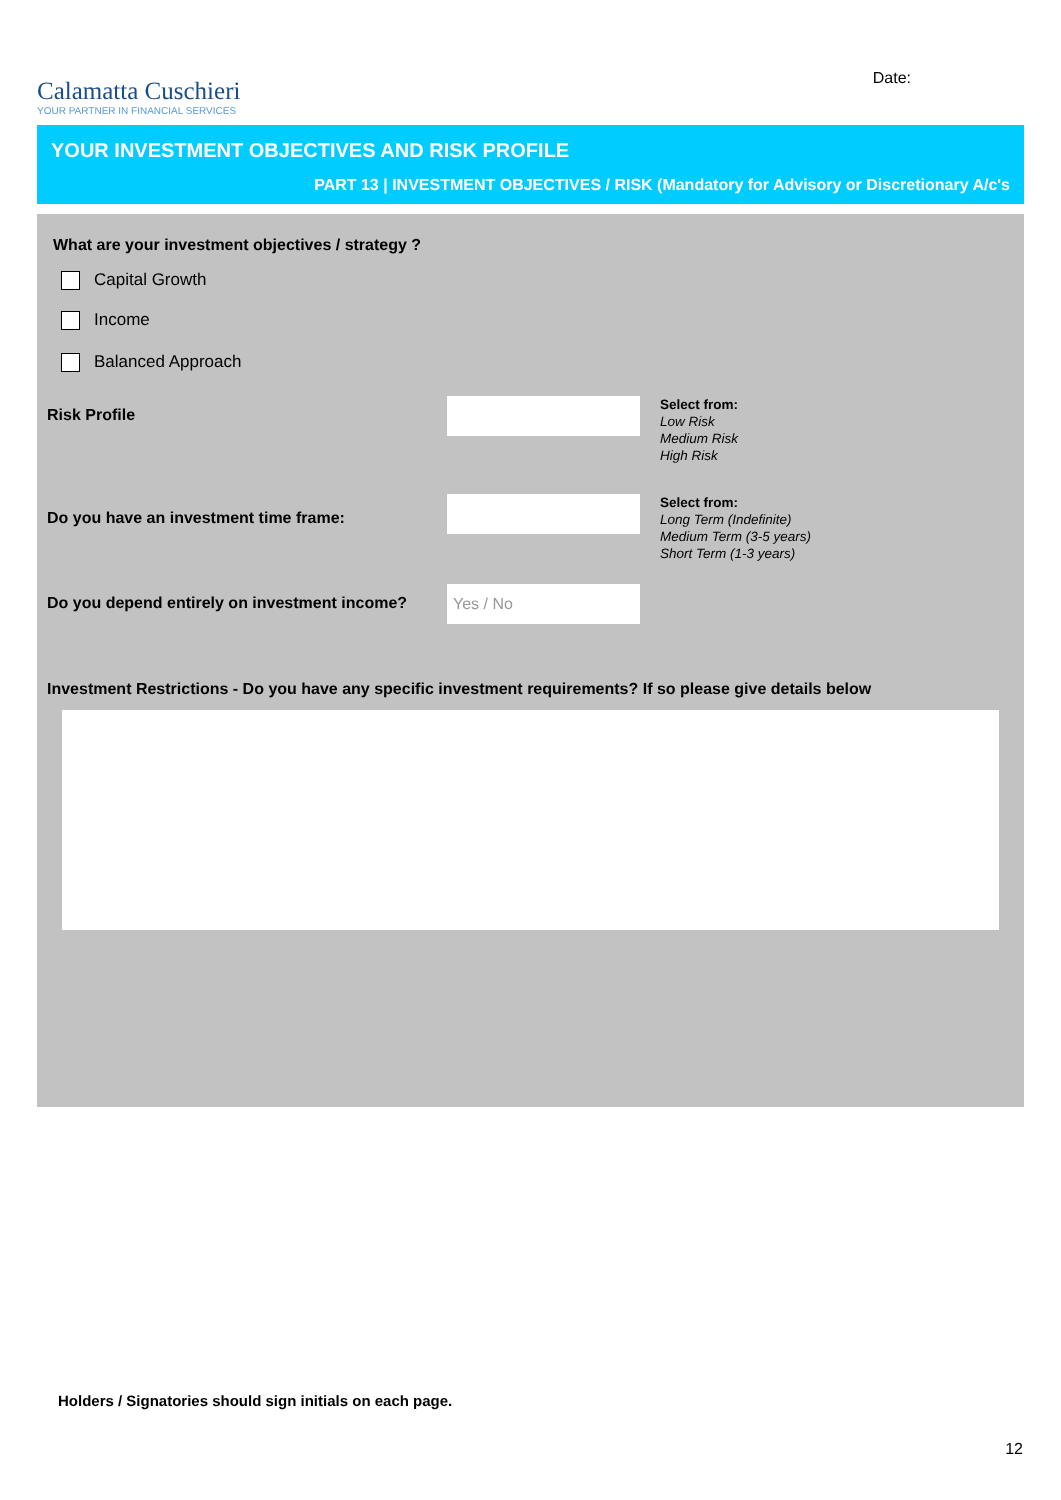Calamatta Cuschieri
YOUR PARTNER IN FINANCIAL SERVICES
Date:
YOUR INVESTMENT OBJECTIVES AND RISK PROFILE
PART 13 | INVESTMENT OBJECTIVES / RISK (Mandatory for Advisory or Discretionary A/c's
What are your investment objectives / strategy ?
Capital Growth
Income
Balanced Approach
Risk Profile
Select from:
Low Risk
Medium Risk
High Risk
Do you have an investment time frame:
Select from:
Long Term (Indefinite)
Medium Term (3-5 years)
Short Term (1-3 years)
Do you depend entirely on investment income?
Yes / No
Investment Restrictions - Do you have any specific investment requirements? If so please give details below
Holders / Signatories should sign initials on each page.
12